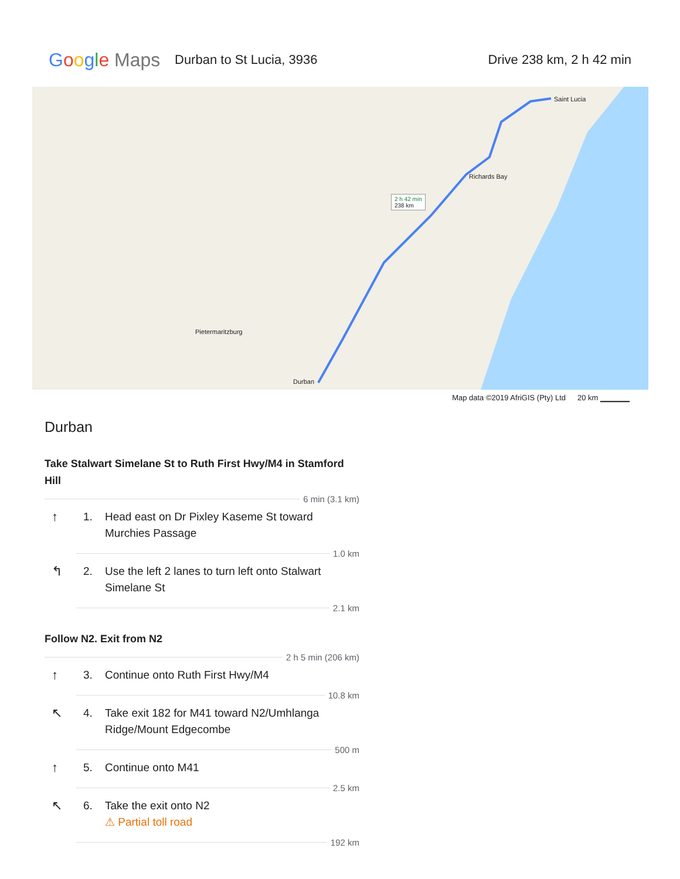Google Maps
Durban to St Lucia, 3936 Drive 238 km, 2 h 42 min
2 h 42 min
238 km
Saint Lucia
Durban
Pietermaritzburg
Richards Bay
Map data ©2019 AfriGIS (Pty) Ltd 20 km ▁▁▁▁▁
Durban
Take Stalwart Simelane St to Ruth First Hwy/M4 in Stamford Hill
6 min (3.1 km)
↑ 1. Head east on Dr Pixley Kaseme St toward Murchies Passage
1.0 km
↰ 2. Use the left 2 lanes to turn left onto Stalwart Simelane St
2.1 km
Follow N2. Exit from N2
2 h 5 min (206 km)
↑ 3. Continue onto Ruth First Hwy/M4
10.8 km
↖ 4. Take exit 182 for M41 toward N2/Umhlanga Ridge/Mount Edgecombe
500 m
↑ 5. Continue onto M41
2.5 km
↖ 6. Take the exit onto N2
⚠ Partial toll road
192 km